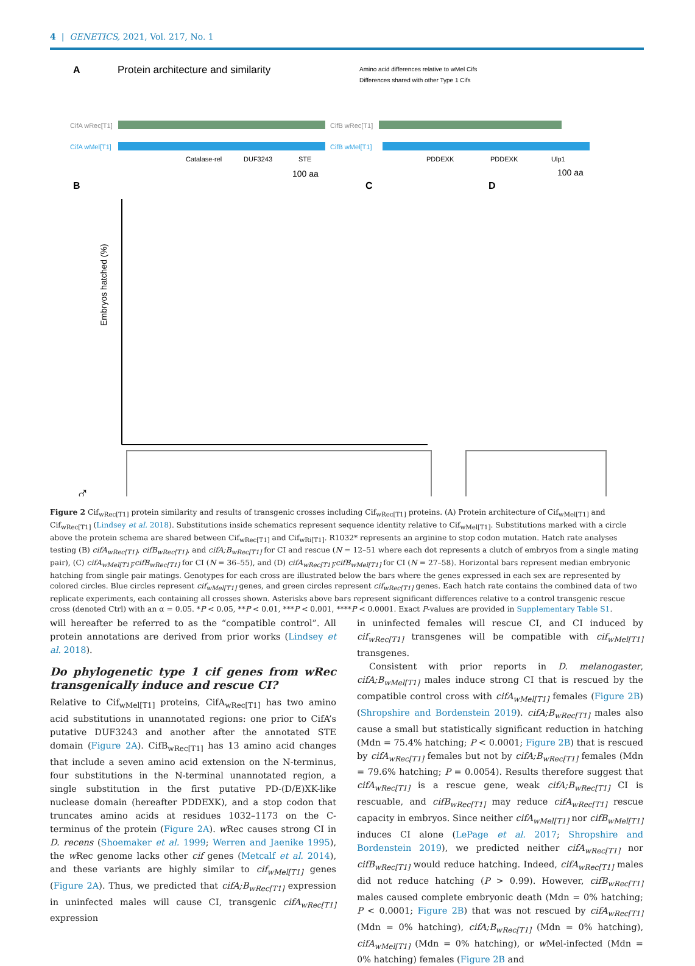4 | GENETICS, 2021, Vol. 217, No. 1
A
Protein architecture and similarity
Amino acid differences relative to wMel Cifs
Differences shared with other Type 1 Cifs
CifA wRec[T1]
CifA wMel[T1]
CifB wRec[T1]
CifB wMel[T1]
Catalase-rel
DUF3243
STE
PDDEXK
PDDEXK
Ulp1
100 aa
100 aa
B
C
D
Embryos hatched (%)
♂
♀
Figure 2 Cif<sub>wRec[T1]</sub> protein similarity and results of transgenic crosses including Cif<sub>wRec[T1]</sub> proteins. (A) Protein architecture of Cif<sub>wMel[T1]</sub> and Cif<sub>wRec[T1]</sub> (Lindsey et al. 2018). Substitutions inside schematics represent sequence identity relative to Cif<sub>wMel[T1]</sub>. Substitutions marked with a circle above the protein schema are shared between Cif<sub>wRec[T1]</sub> and Cif<sub>wRi[T1]</sub>. R1032* represents an arginine to stop codon mutation. Hatch rate analyses testing (B) cifA<sub>wRec[T1]</sub>, cifB<sub>wRec[T1]</sub>, and cifA;B<sub>wRec[T1]</sub> for CI and rescue (N = 12–51 where each dot represents a clutch of embryos from a single mating pair), (C) cifA<sub>wMel[T1]</sub>;cifB<sub>wRec[T1]</sub> for CI (N = 36–55), and (D) cifA<sub>wRec[T1]</sub>;cifB<sub>wMel[T1]</sub> for CI (N = 27–58). Horizontal bars represent median embryonic hatching from single pair matings. Genotypes for each cross are illustrated below the bars where the genes expressed in each sex are represented by colored circles. Blue circles represent cif<sub>wMel[T1]</sub> genes, and green circles represent cif<sub>wRec[T1]</sub> genes. Each hatch rate contains the combined data of two replicate experiments, each containing all crosses shown. Asterisks above bars represent significant differences relative to a control transgenic rescue cross (denoted Ctrl) with an α = 0.05. *P < 0.05, **P < 0.01, ***P < 0.001, ****P < 0.0001. Exact P-values are provided in Supplementary Table S1.
will hereafter be referred to as the “compatible control”. All protein annotations are derived from prior works (Lindsey et al. 2018).
Do phylogenetic type 1 cif genes from wRec transgenically induce and rescue CI?
Relative to Cif<sub>wMel[T1]</sub> proteins, CifA<sub>wRec[T1]</sub> has two amino acid substitutions in unannotated regions: one prior to CifA’s putative DUF3243 and another after the annotated STE domain (Figure 2A). CifB<sub>wRec[T1]</sub> has 13 amino acid changes that include a seven amino acid extension on the N-terminus, four substitutions in the N-terminal unannotated region, a single substitution in the first putative PD-(D/E)XK-like nuclease domain (hereafter PDDEXK), and a stop codon that truncates amino acids at residues 1032–1173 on the C-terminus of the protein (Figure 2A). w Rec causes strong CI in D. recens (Shoemaker et al. 1999; Werren and Jaenike 1995), the w Rec genome lacks other cif genes (Metcalf et al. 2014), and these variants are highly similar to cif<sub>wMel[T1]</sub> genes (Figure 2A). Thus, we predicted that cifA;B<sub>wRec[T1]</sub> expression in uninfected males will cause CI, transgenic cifA<sub>wRec[T1]</sub> expression
in uninfected females will rescue CI, and CI induced by cif<sub>wRec[T1]</sub> transgenes will be compatible with cif<sub>wMel[T1]</sub> transgenes.
Consistent with prior reports in D. melanogaster, cifA;B<sub>wMel[T1]</sub> males induce strong CI that is rescued by the compatible control cross with cifA<sub>wMel[T1]</sub> females (Figure 2B) (Shropshire and Bordenstein 2019). cifA;B<sub>wRec[T1]</sub> males also cause a small but statistically significant reduction in hatching (Mdn = 75.4% hatching; P < 0.0001; Figure 2B) that is rescued by cifA<sub>wRec[T1]</sub> females but not by cifA;B<sub>wRec[T1]</sub> females (Mdn = 79.6% hatching; P = 0.0054). Results therefore suggest that cifA<sub>wRec[T1]</sub> is a rescue gene, weak cifA;B<sub>wRec[T1]</sub> CI is rescuable, and cifB<sub>wRec[T1]</sub> may reduce cifA<sub>wRec[T1]</sub> rescue capacity in embryos. Since neither cifA<sub>wMel[T1]</sub> nor cifB<sub>wMel[T1]</sub> induces CI alone (LePage et al. 2017; Shropshire and Bordenstein 2019), we predicted neither cifA<sub>wRec[T1]</sub> nor cifB<sub>wRec[T1]</sub> would reduce hatching. Indeed, cifA<sub>wRec[T1]</sub> males did not reduce hatching (P > 0.99). However, cifB<sub>wRec[T1]</sub> males caused complete embryonic death (Mdn = 0% hatching; P < 0.0001; Figure 2B) that was not rescued by cifA<sub>wRec[T1]</sub> (Mdn = 0% hatching), cifA;B<sub>wRec[T1]</sub> (Mdn = 0% hatching), cifA<sub>wMel[T1]</sub> (Mdn = 0% hatching), or w Mel-infected (Mdn = 0% hatching) females (Figure 2B and